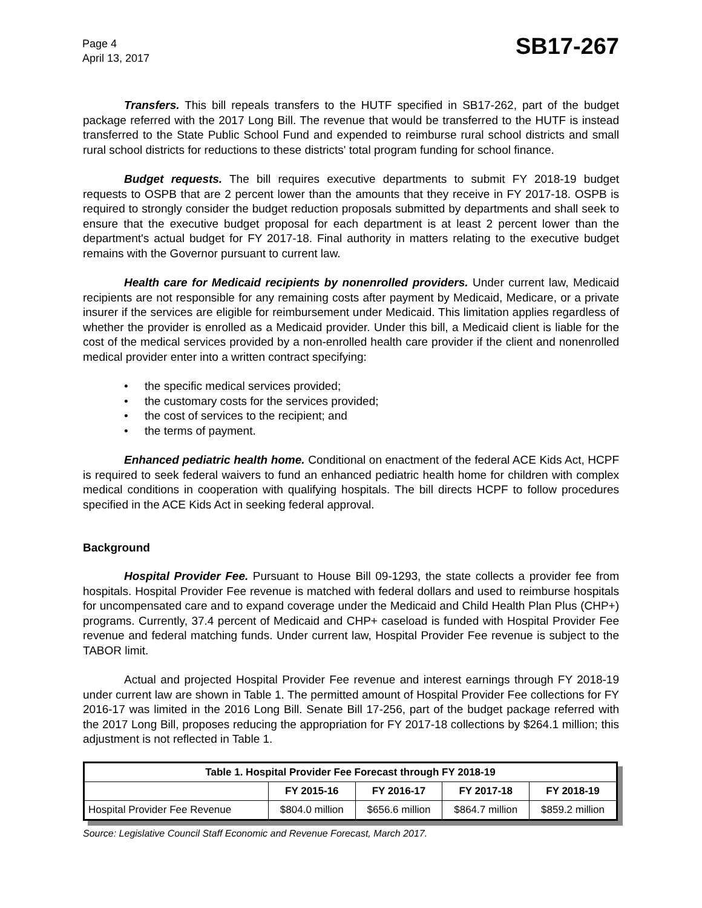Page 4
April 13, 2017
SB17-267
Transfers. This bill repeals transfers to the HUTF specified in SB17-262, part of the budget package referred with the 2017 Long Bill. The revenue that would be transferred to the HUTF is instead transferred to the State Public School Fund and expended to reimburse rural school districts and small rural school districts for reductions to these districts' total program funding for school finance.
Budget requests. The bill requires executive departments to submit FY 2018-19 budget requests to OSPB that are 2 percent lower than the amounts that they receive in FY 2017-18. OSPB is required to strongly consider the budget reduction proposals submitted by departments and shall seek to ensure that the executive budget proposal for each department is at least 2 percent lower than the department's actual budget for FY 2017-18. Final authority in matters relating to the executive budget remains with the Governor pursuant to current law.
Health care for Medicaid recipients by nonenrolled providers. Under current law, Medicaid recipients are not responsible for any remaining costs after payment by Medicaid, Medicare, or a private insurer if the services are eligible for reimbursement under Medicaid. This limitation applies regardless of whether the provider is enrolled as a Medicaid provider. Under this bill, a Medicaid client is liable for the cost of the medical services provided by a non-enrolled health care provider if the client and nonenrolled medical provider enter into a written contract specifying:
• the specific medical services provided;
• the customary costs for the services provided;
• the cost of services to the recipient; and
• the terms of payment.
Enhanced pediatric health home. Conditional on enactment of the federal ACE Kids Act, HCPF is required to seek federal waivers to fund an enhanced pediatric health home for children with complex medical conditions in cooperation with qualifying hospitals. The bill directs HCPF to follow procedures specified in the ACE Kids Act in seeking federal approval.
Background
Hospital Provider Fee. Pursuant to House Bill 09-1293, the state collects a provider fee from hospitals. Hospital Provider Fee revenue is matched with federal dollars and used to reimburse hospitals for uncompensated care and to expand coverage under the Medicaid and Child Health Plan Plus (CHP+) programs. Currently, 37.4 percent of Medicaid and CHP+ caseload is funded with Hospital Provider Fee revenue and federal matching funds. Under current law, Hospital Provider Fee revenue is subject to the TABOR limit.
Actual and projected Hospital Provider Fee revenue and interest earnings through FY 2018-19 under current law are shown in Table 1. The permitted amount of Hospital Provider Fee collections for FY 2016-17 was limited in the 2016 Long Bill. Senate Bill 17-256, part of the budget package referred with the 2017 Long Bill, proposes reducing the appropriation for FY 2017-18 collections by $264.1 million; this adjustment is not reflected in Table 1.
| Table 1. Hospital Provider Fee Forecast through FY 2018-19 | | | | |
| --- | --- | --- | --- | --- |
| | FY 2015-16 | FY 2016-17 | FY 2017-18 | FY 2018-19 |
| Hospital Provider Fee Revenue | $804.0 million | $656.6 million | $864.7 million | $859.2 million |
Source: Legislative Council Staff Economic and Revenue Forecast, March 2017.